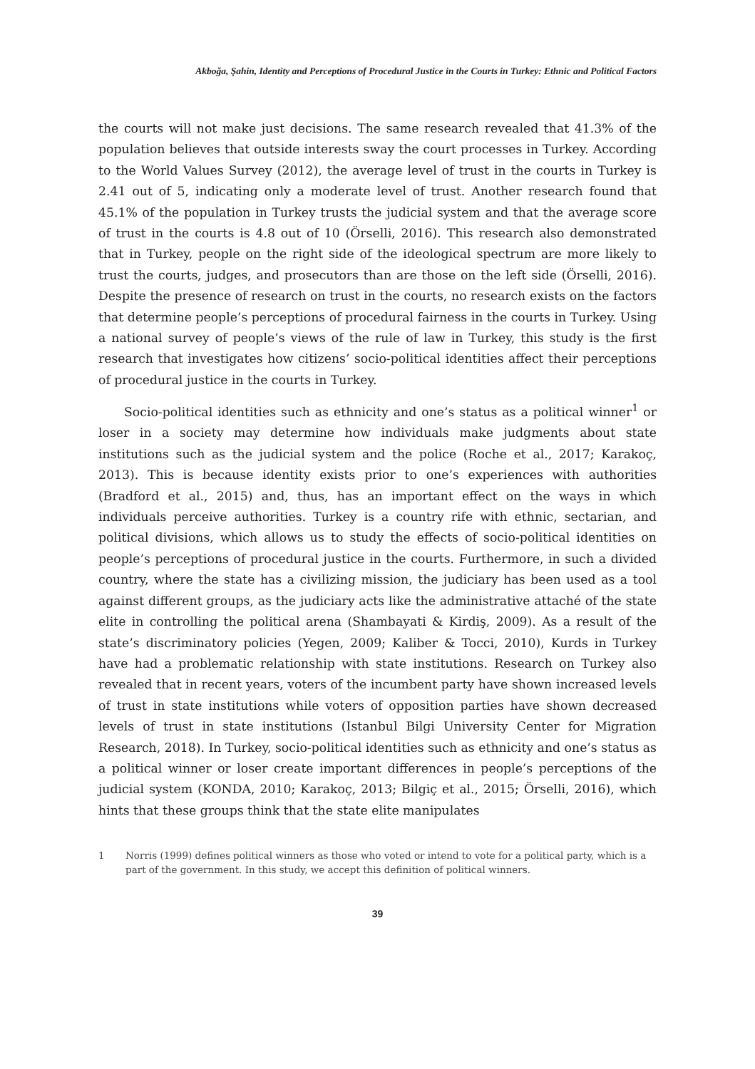Akboğa, Şahin, Identity and Perceptions of Procedural Justice in the Courts in Turkey: Ethnic and Political Factors
the courts will not make just decisions. The same research revealed that 41.3% of the population believes that outside interests sway the court processes in Turkey. According to the World Values Survey (2012), the average level of trust in the courts in Turkey is 2.41 out of 5, indicating only a moderate level of trust. Another research found that 45.1% of the population in Turkey trusts the judicial system and that the average score of trust in the courts is 4.8 out of 10 (Örselli, 2016). This research also demonstrated that in Turkey, people on the right side of the ideological spectrum are more likely to trust the courts, judges, and prosecutors than are those on the left side (Örselli, 2016). Despite the presence of research on trust in the courts, no research exists on the factors that determine people’s perceptions of procedural fairness in the courts in Turkey. Using a national survey of people’s views of the rule of law in Turkey, this study is the first research that investigates how citizens’ socio-political identities affect their perceptions of procedural justice in the courts in Turkey.
Socio-political identities such as ethnicity and one’s status as a political winner<sup>1</sup> or loser in a society may determine how individuals make judgments about state institutions such as the judicial system and the police (Roche et al., 2017; Karakoç, 2013). This is because identity exists prior to one’s experiences with authorities (Bradford et al., 2015) and, thus, has an important effect on the ways in which individuals perceive authorities. Turkey is a country rife with ethnic, sectarian, and political divisions, which allows us to study the effects of socio-political identities on people’s perceptions of procedural justice in the courts. Furthermore, in such a divided country, where the state has a civilizing mission, the judiciary has been used as a tool against different groups, as the judiciary acts like the administrative attaché of the state elite in controlling the political arena (Shambayati & Kirdiş, 2009). As a result of the state’s discriminatory policies (Yegen, 2009; Kaliber & Tocci, 2010), Kurds in Turkey have had a problematic relationship with state institutions. Research on Turkey also revealed that in recent years, voters of the incumbent party have shown increased levels of trust in state institutions while voters of opposition parties have shown decreased levels of trust in state institutions (Istanbul Bilgi University Center for Migration Research, 2018). In Turkey, socio-political identities such as ethnicity and one’s status as a political winner or loser create important differences in people’s perceptions of the judicial system (KONDA, 2010; Karakoç, 2013; Bilgiç et al., 2015; Örselli, 2016), which hints that these groups think that the state elite manipulates
1 Norris (1999) defines political winners as those who voted or intend to vote for a political party, which is a part of the government. In this study, we accept this definition of political winners.
39